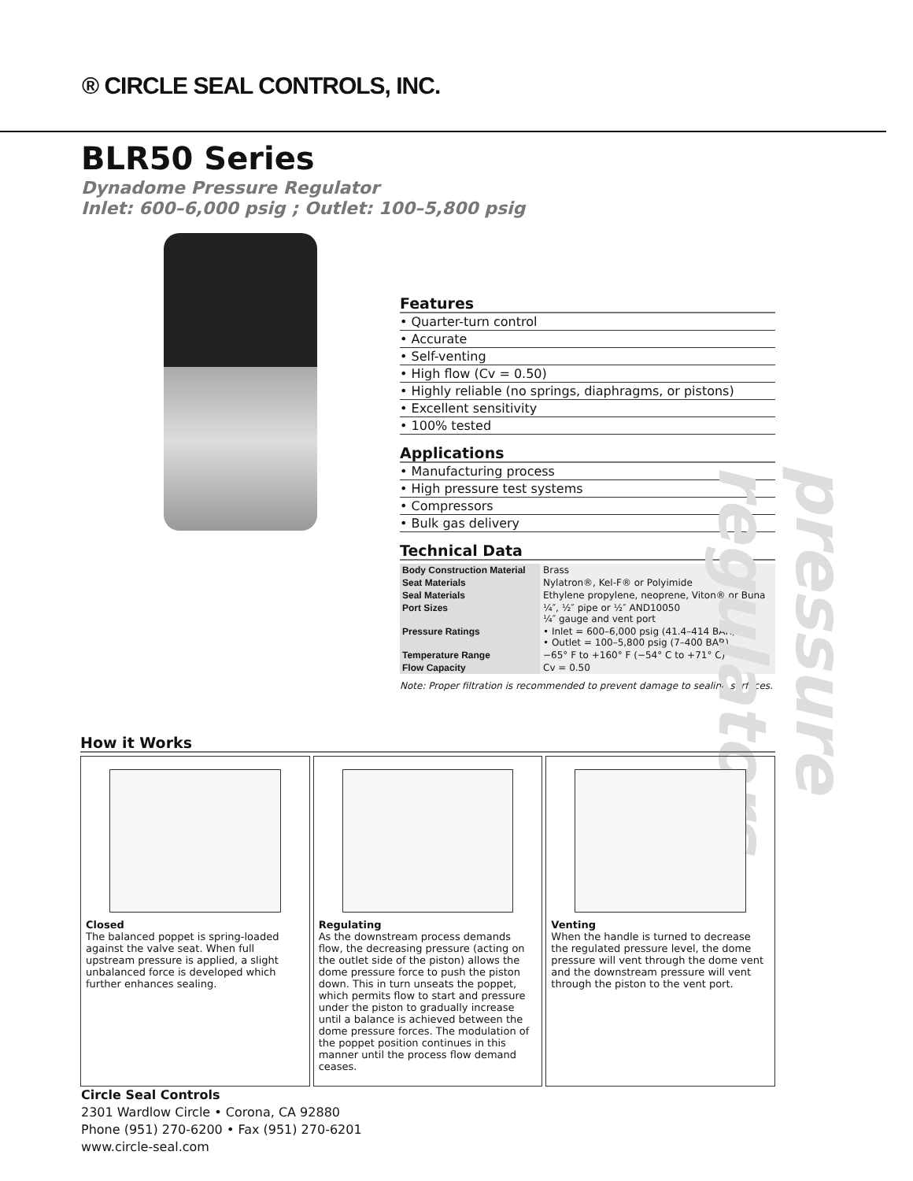® CIRCLE SEAL CONTROLS, INC.
BLR50 Series
Dynadome Pressure Regulator
Inlet: 600–6,000 psig ; Outlet: 100–5,800 psig
Features
• Quarter-turn control
• Accurate
• Self-venting
• High flow (Cv = 0.50)
• Highly reliable (no springs, diaphragms, or pistons)
• Excellent sensitivity
• 100% tested
Applications
• Manufacturing process
• High pressure test systems
• Compressors
• Bulk gas delivery
Technical Data
| Body Construction Material | Brass |
| Seat Materials | Nylatron®, Kel-F® or Polyimide |
| Seal Materials | Ethylene propylene, neoprene, Viton® or Buna |
| Port Sizes | ¼″, ½″ pipe or ½″ AND10050 ¼″ gauge and vent port |
| Pressure Ratings | • Inlet = 600–6,000 psig (41.4–414 BAR) • Outlet = 100–5,800 psig (7–400 BAR) |
| Temperature Range | −65° F to +160° F (−54° C to +71° C) |
| Flow Capacity | Cv = 0.50 |
Note: Proper filtration is recommended to prevent damage to sealing surfaces.
pressure regulators
How it Works
Closed
The balanced poppet is spring-loaded against the valve seat. When full upstream pressure is applied, a slight unbalanced force is developed which further enhances sealing.
Regulating
As the downstream process demands flow, the decreasing pressure (acting on the outlet side of the piston) allows the dome pressure force to push the piston down. This in turn unseats the poppet, which permits flow to start and pressure under the piston to gradually increase until a balance is achieved between the dome pressure forces. The modulation of the poppet position continues in this manner until the process flow demand ceases.
Venting
When the handle is turned to decrease the regulated pressure level, the dome pressure will vent through the dome vent and the downstream pressure will vent through the piston to the vent port.
Circle Seal Controls
2301 Wardlow Circle • Corona, CA 92880
Phone (951) 270-6200 • Fax (951) 270-6201
www.circle-seal.com